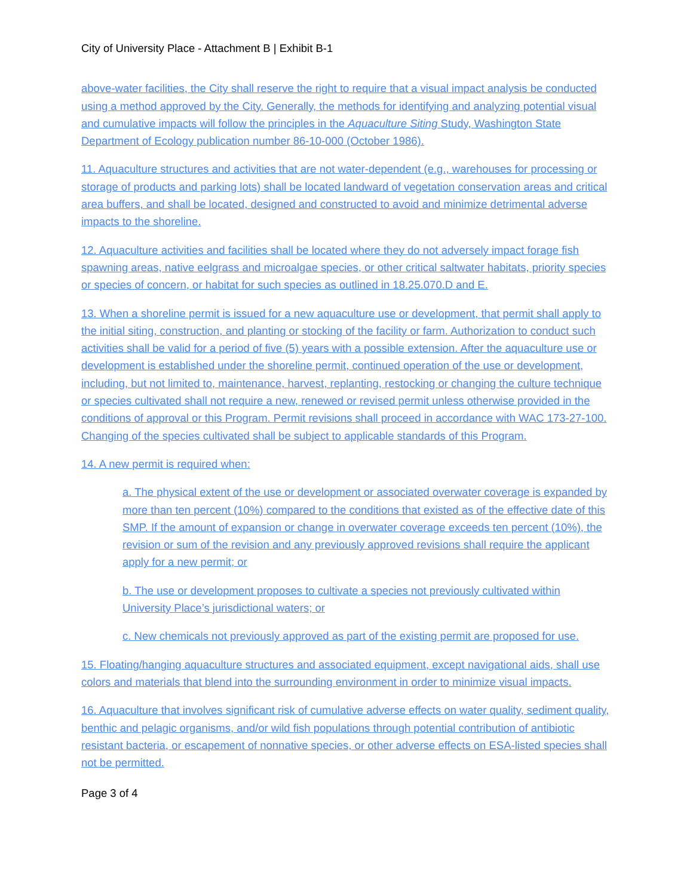City of University Place - Attachment B | Exhibit B-1
above-water facilities, the City shall reserve the right to require that a visual impact analysis be conducted using a method approved by the City. Generally, the methods for identifying and analyzing potential visual and cumulative impacts will follow the principles in the Aquaculture Siting Study, Washington State Department of Ecology publication number 86-10-000 (October 1986).
11. Aquaculture structures and activities that are not water-dependent (e.g., warehouses for processing or storage of products and parking lots) shall be located landward of vegetation conservation areas and critical area buffers, and shall be located, designed and constructed to avoid and minimize detrimental adverse impacts to the shoreline.
12. Aquaculture activities and facilities shall be located where they do not adversely impact forage fish spawning areas, native eelgrass and microalgae species, or other critical saltwater habitats, priority species or species of concern, or habitat for such species as outlined in 18.25.070.D and E.
13. When a shoreline permit is issued for a new aquaculture use or development, that permit shall apply to the initial siting, construction, and planting or stocking of the facility or farm. Authorization to conduct such activities shall be valid for a period of five (5) years with a possible extension. After the aquaculture use or development is established under the shoreline permit, continued operation of the use or development, including, but not limited to, maintenance, harvest, replanting, restocking or changing the culture technique or species cultivated shall not require a new, renewed or revised permit unless otherwise provided in the conditions of approval or this Program. Permit revisions shall proceed in accordance with WAC 173-27-100. Changing of the species cultivated shall be subject to applicable standards of this Program.
14. A new permit is required when:
a. The physical extent of the use or development or associated overwater coverage is expanded by more than ten percent (10%) compared to the conditions that existed as of the effective date of this SMP. If the amount of expansion or change in overwater coverage exceeds ten percent (10%), the revision or sum of the revision and any previously approved revisions shall require the applicant apply for a new permit; or
b. The use or development proposes to cultivate a species not previously cultivated within University Place’s jurisdictional waters; or
c. New chemicals not previously approved as part of the existing permit are proposed for use.
15. Floating/hanging aquaculture structures and associated equipment, except navigational aids, shall use colors and materials that blend into the surrounding environment in order to minimize visual impacts.
16. Aquaculture that involves significant risk of cumulative adverse effects on water quality, sediment quality, benthic and pelagic organisms, and/or wild fish populations through potential contribution of antibiotic resistant bacteria, or escapement of nonnative species, or other adverse effects on ESA-listed species shall not be permitted.
Page 3 of 4